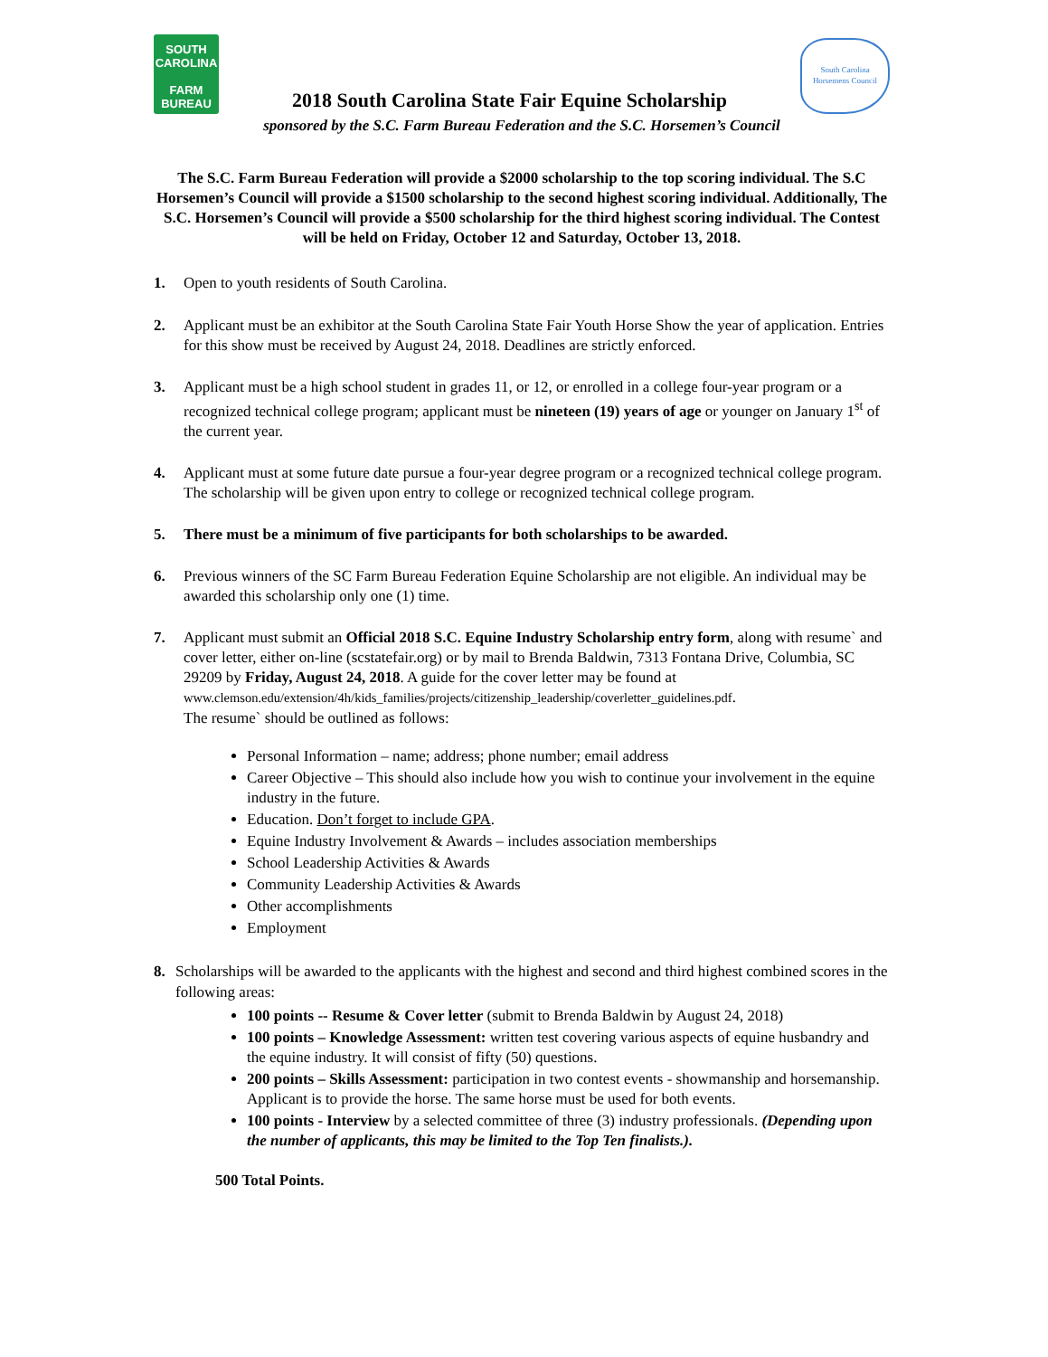SOUTH CAROLINA
FARM
BUREAU
2018 South Carolina State Fair Equine Scholarship
South Carolina Horsemens Council
sponsored by the S.C. Farm Bureau Federation and the S.C. Horsemen’s Council
The S.C. Farm Bureau Federation will provide a $2000 scholarship to the top scoring individual. The S.C Horsemen’s Council will provide a $1500 scholarship to the second highest scoring individual. Additionally, The S.C. Horsemen’s Council will provide a $500 scholarship for the third highest scoring individual. The Contest will be held on Friday, October 12 and Saturday, October 13, 2018.
1. Open to youth residents of South Carolina.
2. Applicant must be an exhibitor at the South Carolina State Fair Youth Horse Show the year of application. Entries for this show must be received by August 24, 2018. Deadlines are strictly enforced.
3. Applicant must be a high school student in grades 11, or 12, or enrolled in a college four-year program or a recognized technical college program; applicant must be nineteen (19) years of age or younger on January 1<sup>st</sup> of the current year.
4. Applicant must at some future date pursue a four-year degree program or a recognized technical college program. The scholarship will be given upon entry to college or recognized technical college program.
5. There must be a minimum of five participants for both scholarships to be awarded.
6. Previous winners of the SC Farm Bureau Federation Equine Scholarship are not eligible. An individual may be awarded this scholarship only one (1) time.
7. Applicant must submit an Official 2018 S.C. Equine Industry Scholarship entry form, along with resume` and cover letter, either on-line (scstatefair.org) or by mail to Brenda Baldwin, 7313 Fontana Drive, Columbia, SC 29209 by Friday, August 24, 2018. A guide for the cover letter may be found at www.clemson.edu/extension/4h/kids_families/projects/citizenship_leadership/coverletter_guidelines.pdf.
The resume` should be outlined as follows:
Personal Information – name; address; phone number; email address
Career Objective – This should also include how you wish to continue your involvement in the equine industry in the future.
Education. Don’t forget to include GPA.
Equine Industry Involvement & Awards – includes association memberships
School Leadership Activities & Awards
Community Leadership Activities & Awards
Other accomplishments
Employment
8. Scholarships will be awarded to the applicants with the highest and second and third highest combined scores in the following areas:
100 points -- Resume & Cover letter (submit to Brenda Baldwin by August 24, 2018)
100 points – Knowledge Assessment: written test covering various aspects of equine husbandry and the equine industry. It will consist of fifty (50) questions.
200 points – Skills Assessment: participation in two contest events - showmanship and horsemanship. Applicant is to provide the horse. The same horse must be used for both events.
100 points - Interview by a selected committee of three (3) industry professionals. (Depending upon the number of applicants, this may be limited to the Top Ten finalists.).
500 Total Points.